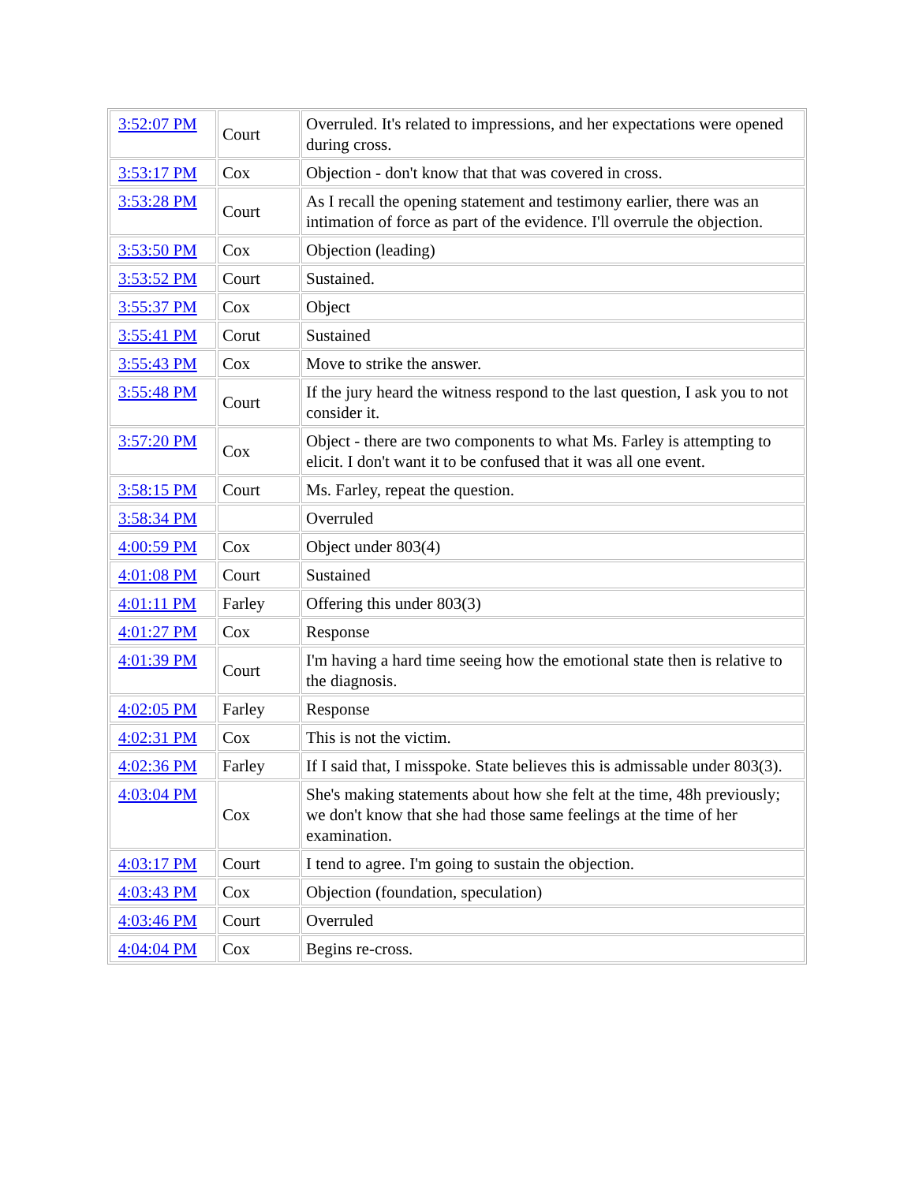| 3:52:07 PM | Court | Overruled. It's related to impressions, and her expectations were opened during cross. |
| 3:53:17 PM | Cox | Objection - don't know that that was covered in cross. |
| 3:53:28 PM | Court | As I recall the opening statement and testimony earlier, there was an intimation of force as part of the evidence. I'll overrule the objection. |
| 3:53:50 PM | Cox | Objection (leading) |
| 3:53:52 PM | Court | Sustained. |
| 3:55:37 PM | Cox | Object |
| 3:55:41 PM | Corut | Sustained |
| 3:55:43 PM | Cox | Move to strike the answer. |
| 3:55:48 PM | Court | If the jury heard the witness respond to the last question, I ask you to not consider it. |
| 3:57:20 PM | Cox | Object - there are two components to what Ms. Farley is attempting to elicit. I don't want it to be confused that it was all one event. |
| 3:58:15 PM | Court | Ms. Farley, repeat the question. |
| 3:58:34 PM | | Overruled |
| 4:00:59 PM | Cox | Object under 803(4) |
| 4:01:08 PM | Court | Sustained |
| 4:01:11 PM | Farley | Offering this under 803(3) |
| 4:01:27 PM | Cox | Response |
| 4:01:39 PM | Court | I'm having a hard time seeing how the emotional state then is relative to the diagnosis. |
| 4:02:05 PM | Farley | Response |
| 4:02:31 PM | Cox | This is not the victim. |
| 4:02:36 PM | Farley | If I said that, I misspoke. State believes this is admissable under 803(3). |
| 4:03:04 PM | Cox | She's making statements about how she felt at the time, 48h previously; we don't know that she had those same feelings at the time of her examination. |
| 4:03:17 PM | Court | I tend to agree. I'm going to sustain the objection. |
| 4:03:43 PM | Cox | Objection (foundation, speculation) |
| 4:03:46 PM | Court | Overruled |
| 4:04:04 PM | Cox | Begins re-cross. |